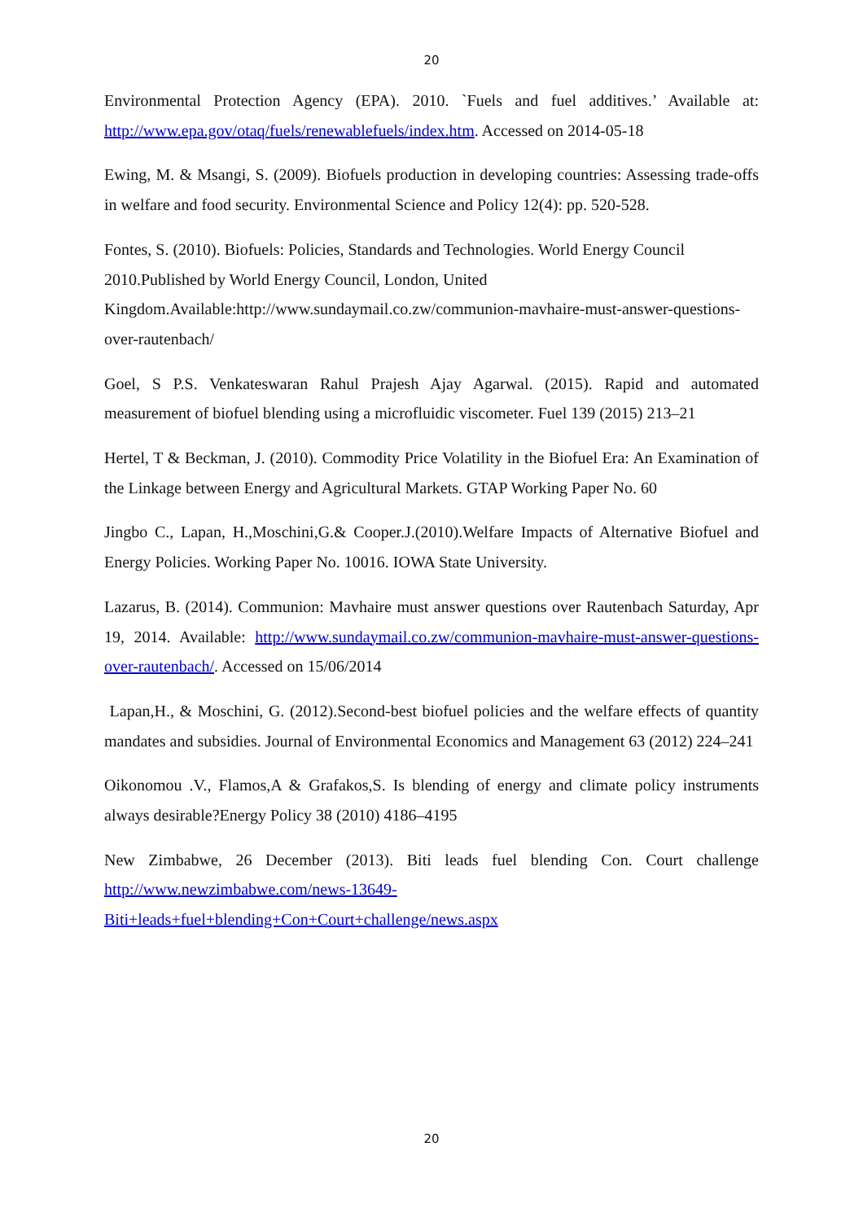20
Environmental Protection Agency (EPA). 2010. `Fuels and fuel additives.’ Available at: http://www.epa.gov/otaq/fuels/renewablefuels/index.htm. Accessed on 2014-05-18
Ewing, M. & Msangi, S. (2009). Biofuels production in developing countries: Assessing trade-offs in welfare and food security. Environmental Science and Policy 12(4): pp. 520-528.
Fontes, S. (2010). Biofuels: Policies, Standards and Technologies. World Energy Council 2010.Published by World Energy Council, London, United Kingdom.Available:http://www.sundaymail.co.zw/communion-mavhaire-must-answer-questions-over-rautenbach/
Goel, S P.S. Venkateswaran Rahul Prajesh Ajay Agarwal. (2015). Rapid and automated measurement of biofuel blending using a microfluidic viscometer. Fuel 139 (2015) 213–21
Hertel, T & Beckman, J. (2010). Commodity Price Volatility in the Biofuel Era: An Examination of the Linkage between Energy and Agricultural Markets. GTAP Working Paper No. 60
Jingbo C., Lapan, H.,Moschini,G.& Cooper.J.(2010).Welfare Impacts of Alternative Biofuel and Energy Policies. Working Paper No. 10016. IOWA State University.
Lazarus, B. (2014). Communion: Mavhaire must answer questions over Rautenbach Saturday, Apr 19, 2014. Available: http://www.sundaymail.co.zw/communion-mavhaire-must-answer-questions-over-rautenbach/. Accessed on 15/06/2014
Lapan,H., & Moschini, G. (2012).Second-best biofuel policies and the welfare effects of quantity mandates and subsidies. Journal of Environmental Economics and Management 63 (2012) 224–241
Oikonomou .V., Flamos,A & Grafakos,S. Is blending of energy and climate policy instruments always desirable?Energy Policy 38 (2010) 4186–4195
New Zimbabwe, 26 December (2013). Biti leads fuel blending Con. Court challenge http://www.newzimbabwe.com/news-13649-
Biti+leads+fuel+blending+Con+Court+challenge/news.aspx
20